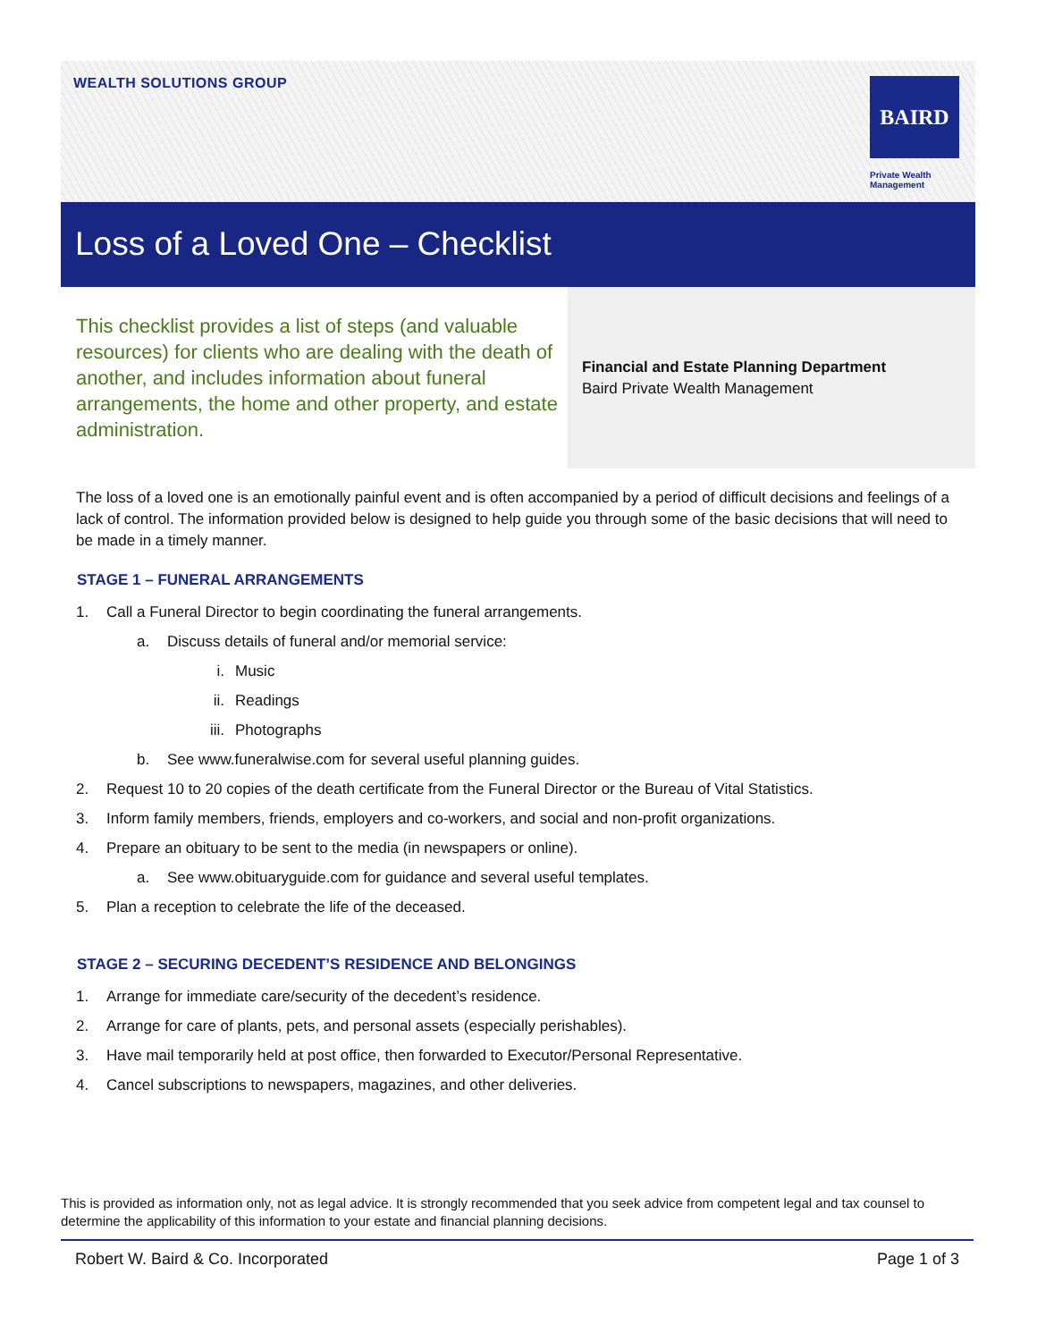WEALTH SOLUTIONS GROUP BAIRD
Private Wealth
Management
Loss of a Loved One – Checklist
This checklist provides a list of steps (and valuable resources) for clients who are dealing with the death of another, and includes information about funeral arrangements, the home and other property, and estate administration.
Financial and Estate Planning Department
Baird Private Wealth Management
The loss of a loved one is an emotionally painful event and is often accompanied by a period of difficult decisions and feelings of a lack of control. The information provided below is designed to help guide you through some of the basic decisions that will need to be made in a timely manner.
STAGE 1 – FUNERAL ARRANGEMENTS
1. Call a Funeral Director to begin coordinating the funeral arrangements.
a. Discuss details of funeral and/or memorial service:
i. Music
ii. Readings
iii. Photographs
b. See www.funeralwise.com for several useful planning guides.
2. Request 10 to 20 copies of the death certificate from the Funeral Director or the Bureau of Vital Statistics.
3. Inform family members, friends, employers and co-workers, and social and non-profit organizations.
4. Prepare an obituary to be sent to the media (in newspapers or online).
a. See www.obituaryguide.com for guidance and several useful templates.
5. Plan a reception to celebrate the life of the deceased.
STAGE 2 – SECURING DECEDENT’S RESIDENCE AND BELONGINGS
1. Arrange for immediate care/security of the decedent’s residence.
2. Arrange for care of plants, pets, and personal assets (especially perishables).
3. Have mail temporarily held at post office, then forwarded to Executor/Personal Representative.
4. Cancel subscriptions to newspapers, magazines, and other deliveries.
This is provided as information only, not as legal advice. It is strongly recommended that you seek advice from competent legal and tax counsel to determine the applicability of this information to your estate and financial planning decisions.
Robert W. Baird & Co. Incorporated Page 1 of 3